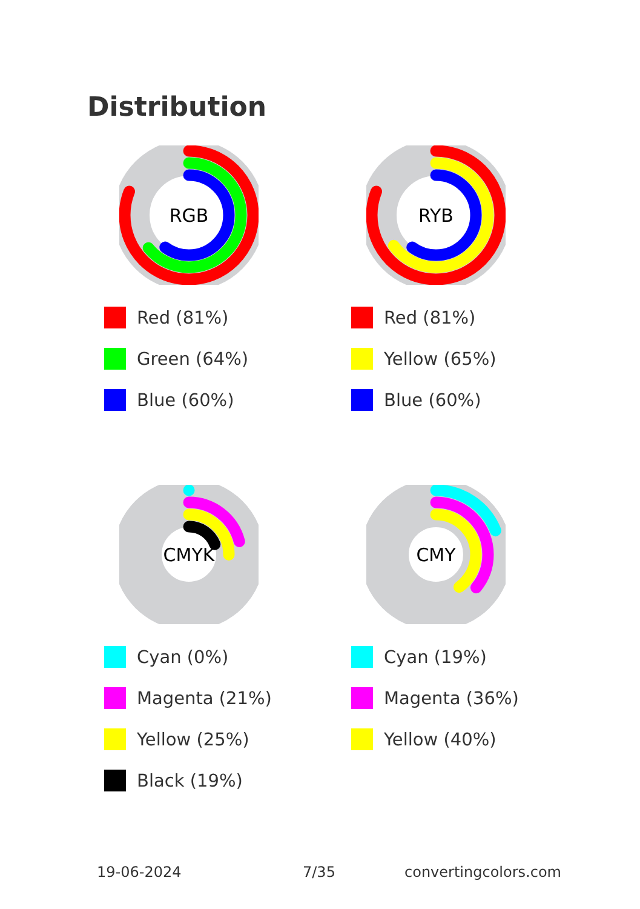Distribution
RGB
Red (81%)
Green (64%)
Blue (60%)
RYB
Red (81%)
Yellow (65%)
Blue (60%)
CMYK
Cyan (0%)
Magenta (21%)
Yellow (25%)
Black (19%)
CMY
Cyan (19%)
Magenta (36%)
Yellow (40%)
19-06-2024 7/35 convertingcolors.com